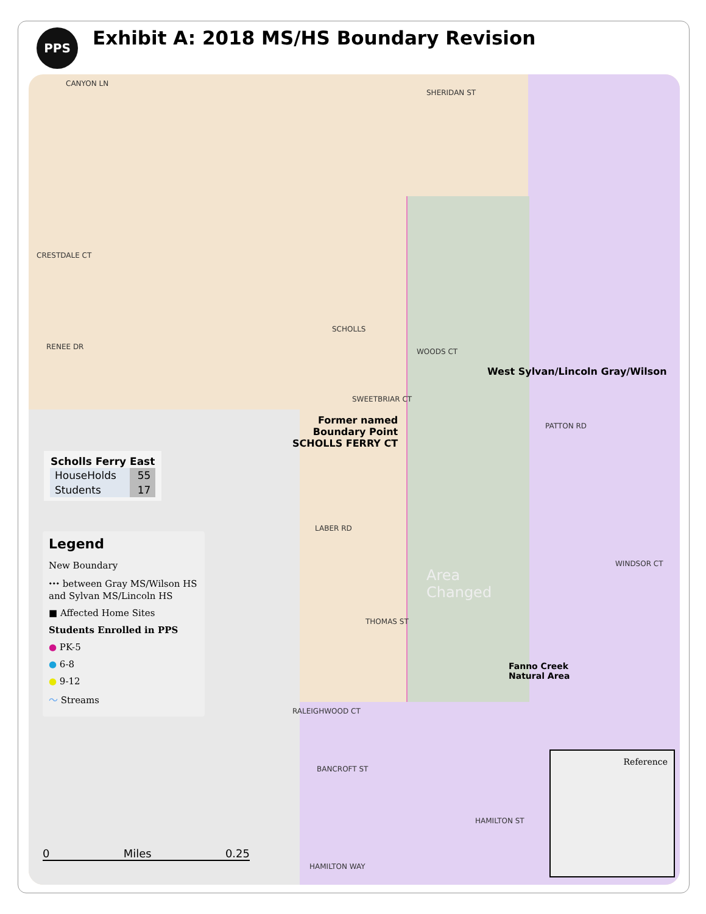PPS
Exhibit A: 2018 MS/HS Boundary Revision
CANYON LN
SHERIDAN ST
CRESTDALE CT
RENEE DR
SCHOLLS
SWEETBRIAR CT
WOODS CT
PATTON RD
WINDSOR CT
LABER RD
THOMAS ST
RALEIGHWOOD CT
HAMILTON ST
HAMILTON WAY
BANCROFT ST
Area
Changed
West Sylvan/Lincoln Gray/Wilson
Fanno Creek
Natural Area
Former named
Boundary Point
SCHOLLS FERRY CT
| Scholls Ferry East | |
| --- | --- |
| HouseHolds | 55 |
| Students | 17 |
Legend
New Boundary
⬩⬩⬩ between Gray MS/Wilson HS and Sylvan MS/Lincoln HS
■ Affected Home Sites
Students Enrolled in PPS
● PK-5
● 6-8
● 9-12
〜 Streams
0 Miles 0.25
Reference